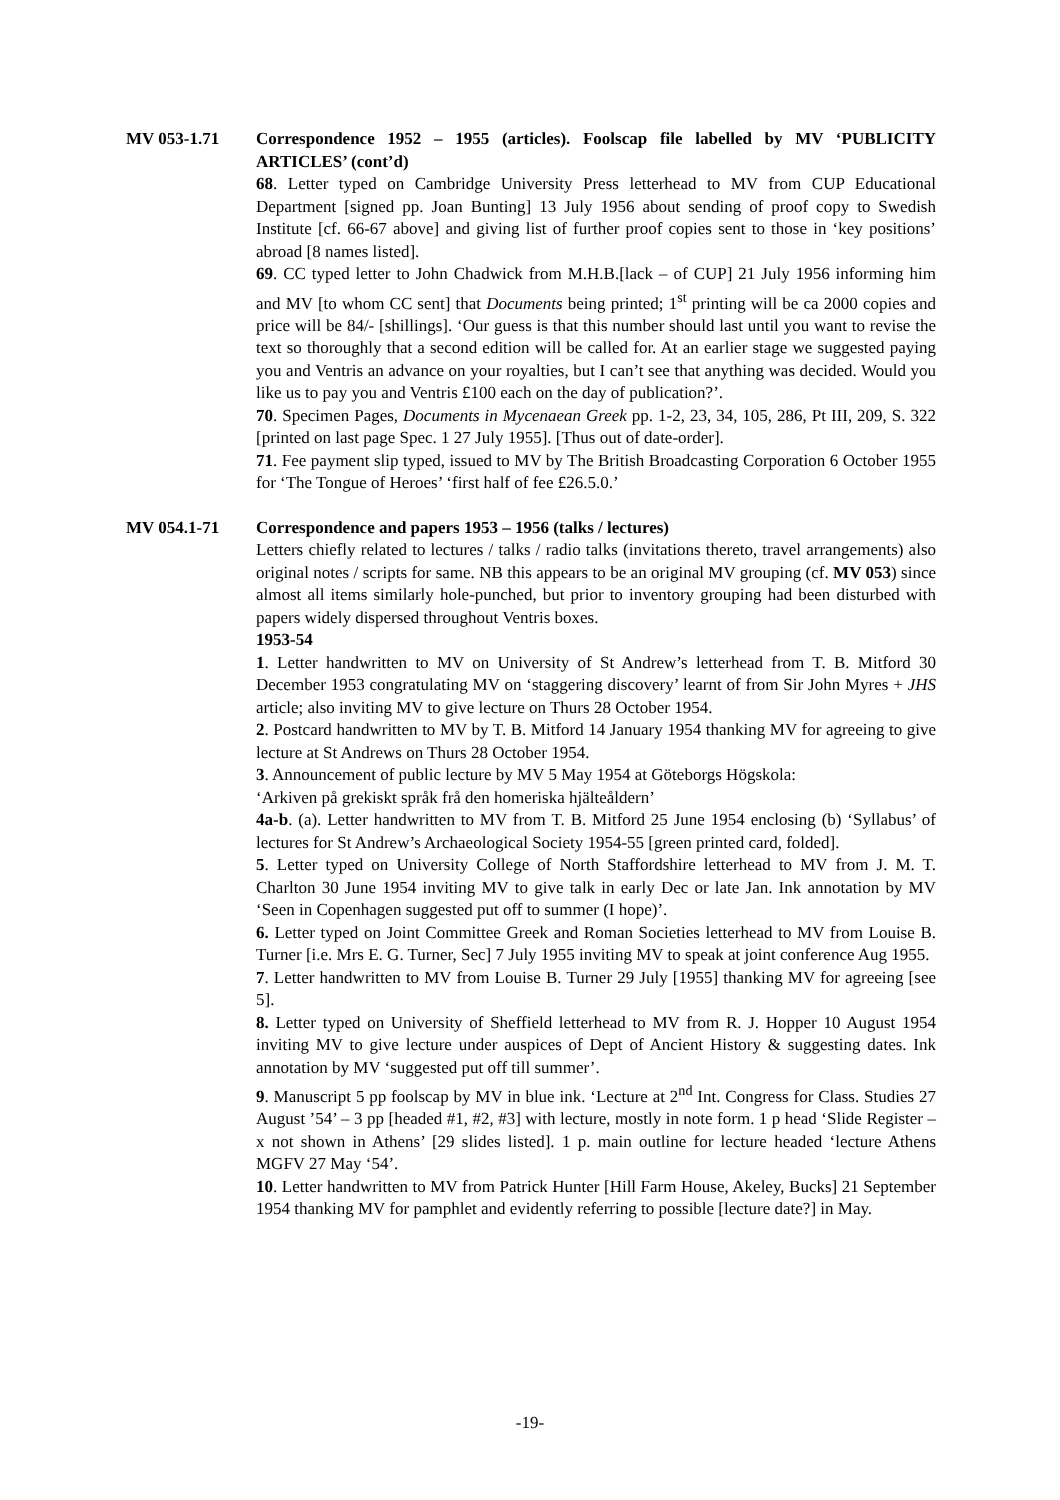MV 053-1.71 Correspondence 1952 – 1955 (articles). Foolscap file labelled by MV ‘PUBLICITY ARTICLES’ (cont’d)
68. Letter typed on Cambridge University Press letterhead to MV from CUP Educational Department [signed pp. Joan Bunting] 13 July 1956 about sending of proof copy to Swedish Institute [cf. 66-67 above] and giving list of further proof copies sent to those in ‘key positions’ abroad [8 names listed].
69. CC typed letter to John Chadwick from M.H.B.[lack – of CUP] 21 July 1956 informing him and MV [to whom CC sent] that Documents being printed; 1<sup>st</sup> printing will be ca 2000 copies and price will be 84/- [shillings]. ‘Our guess is that this number should last until you want to revise the text so thoroughly that a second edition will be called for. At an earlier stage we suggested paying you and Ventris an advance on your royalties, but I can’t see that anything was decided. Would you like us to pay you and Ventris £100 each on the day of publication?’.
70. Specimen Pages, Documents in Mycenaean Greek pp. 1-2, 23, 34, 105, 286, Pt III, 209, S. 322 [printed on last page Spec. 1 27 July 1955]. [Thus out of date-order].
71. Fee payment slip typed, issued to MV by The British Broadcasting Corporation 6 October 1955 for ‘The Tongue of Heroes’ ‘first half of fee £26.5.0.’
MV 054.1-71 Correspondence and papers 1953 – 1956 (talks / lectures)
Letters chiefly related to lectures / talks / radio talks (invitations thereto, travel arrangements) also original notes / scripts for same. NB this appears to be an original MV grouping (cf. MV 053) since almost all items similarly hole-punched, but prior to inventory grouping had been disturbed with papers widely dispersed throughout Ventris boxes.
1953-54
1. Letter handwritten to MV on University of St Andrew’s letterhead from T. B. Mitford 30 December 1953 congratulating MV on ‘staggering discovery’ learnt of from Sir John Myres + JHS article; also inviting MV to give lecture on Thurs 28 October 1954.
2. Postcard handwritten to MV by T. B. Mitford 14 January 1954 thanking MV for agreeing to give lecture at St Andrews on Thurs 28 October 1954.
3. Announcement of public lecture by MV 5 May 1954 at Göteborgs Högskola:
‘Arkiven på grekiskt språk frå den homeriska hjälteåldern’
4a-b. (a). Letter handwritten to MV from T. B. Mitford 25 June 1954 enclosing (b) ‘Syllabus’ of lectures for St Andrew’s Archaeological Society 1954-55 [green printed card, folded].
5. Letter typed on University College of North Staffordshire letterhead to MV from J. M. T. Charlton 30 June 1954 inviting MV to give talk in early Dec or late Jan. Ink annotation by MV ‘Seen in Copenhagen suggested put off to summer (I hope)’.
6. Letter typed on Joint Committee Greek and Roman Societies letterhead to MV from Louise B. Turner [i.e. Mrs E. G. Turner, Sec] 7 July 1955 inviting MV to speak at joint conference Aug 1955.
7. Letter handwritten to MV from Louise B. Turner 29 July [1955] thanking MV for agreeing [see 5].
8. Letter typed on University of Sheffield letterhead to MV from R. J. Hopper 10 August 1954 inviting MV to give lecture under auspices of Dept of Ancient History & suggesting dates. Ink annotation by MV ‘suggested put off till summer’.
9. Manuscript 5 pp foolscap by MV in blue ink. ‘Lecture at 2<sup>nd</sup> Int. Congress for Class. Studies 27 August ’54’ – 3 pp [headed #1, #2, #3] with lecture, mostly in note form. 1 p head ‘Slide Register – x not shown in Athens’ [29 slides listed]. 1 p. main outline for lecture headed ‘lecture Athens MGFV 27 May ‘54’.
10. Letter handwritten to MV from Patrick Hunter [Hill Farm House, Akeley, Bucks] 21 September 1954 thanking MV for pamphlet and evidently referring to possible [lecture date?] in May.
-19-